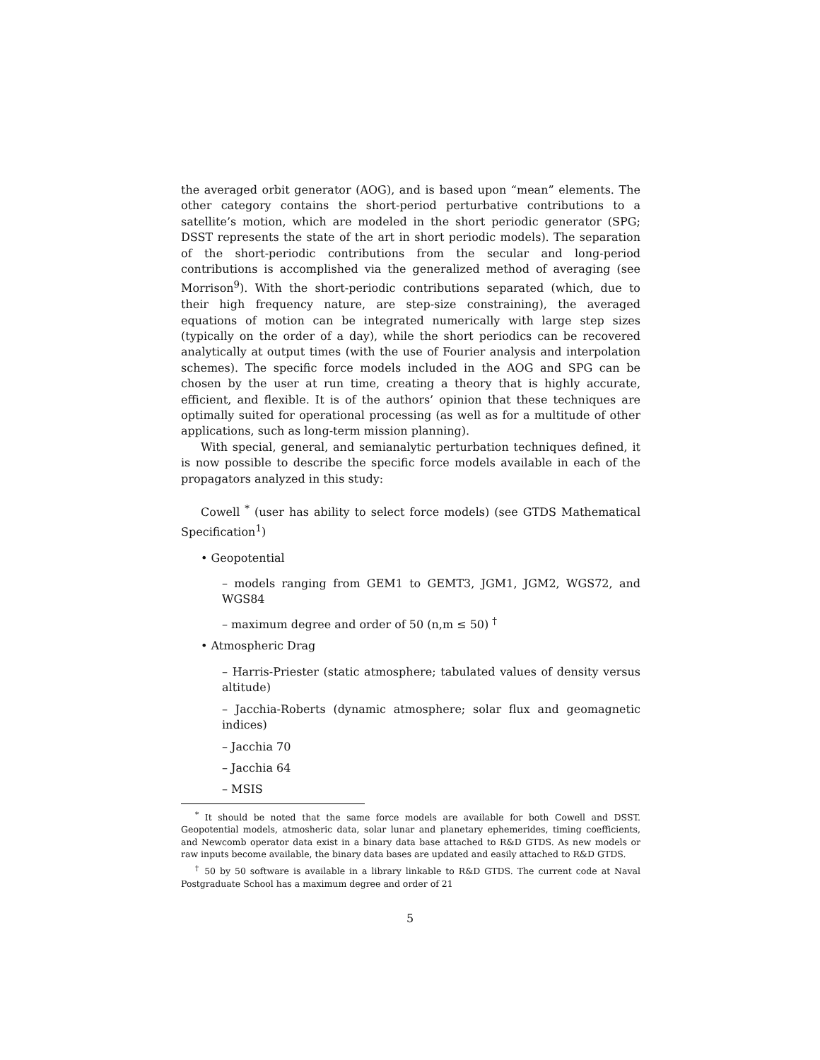the averaged orbit generator (AOG), and is based upon “mean” elements. The other category contains the short-period perturbative contributions to a satellite’s motion, which are modeled in the short periodic generator (SPG; DSST represents the state of the art in short periodic models). The separation of the short-periodic contributions from the secular and long-period contributions is accomplished via the generalized method of averaging (see Morrison<sup>9</sup>). With the short-periodic contributions separated (which, due to their high frequency nature, are step-size constraining), the averaged equations of motion can be integrated numerically with large step sizes (typically on the order of a day), while the short periodics can be recovered analytically at output times (with the use of Fourier analysis and interpolation schemes). The specific force models included in the AOG and SPG can be chosen by the user at run time, creating a theory that is highly accurate, efficient, and flexible. It is of the authors’ opinion that these techniques are optimally suited for operational processing (as well as for a multitude of other applications, such as long-term mission planning).
With special, general, and semianalytic perturbation techniques defined, it is now possible to describe the specific force models available in each of the propagators analyzed in this study:
Cowell <sup>*</sup> (user has ability to select force models) (see GTDS Mathematical Specification<sup>1</sup>)
• Geopotential
– models ranging from GEM1 to GEMT3, JGM1, JGM2, WGS72, and WGS84
– maximum degree and order of 50 (n,m ≤ 50) <sup>†</sup>
• Atmospheric Drag
– Harris-Priester (static atmosphere; tabulated values of density versus altitude)
– Jacchia-Roberts (dynamic atmosphere; solar flux and geomagnetic indices)
– Jacchia 70
– Jacchia 64
– MSIS
<sup>*</sup> It should be noted that the same force models are available for both Cowell and DSST. Geopotential models, atmosheric data, solar lunar and planetary ephemerides, timing coefficients, and Newcomb operator data exist in a binary data base attached to R&D GTDS. As new models or raw inputs become available, the binary data bases are updated and easily attached to R&D GTDS.
<sup>†</sup> 50 by 50 software is available in a library linkable to R&D GTDS. The current code at Naval Postgraduate School has a maximum degree and order of 21
5